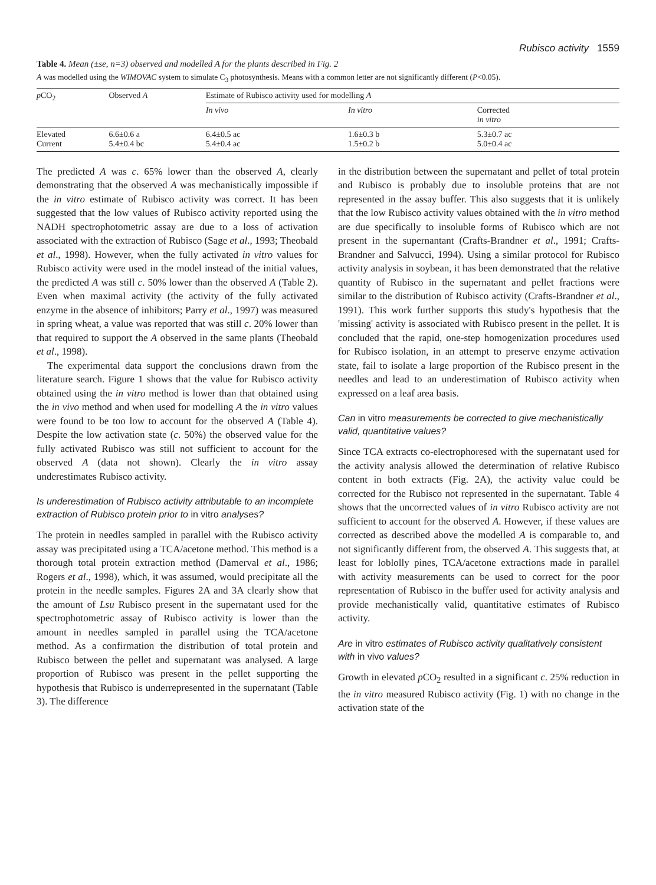Rubisco activity 1559
Table 4. Mean (±se, n=3) observed and modelled A for the plants described in Fig. 2
A was modelled using the WIMOVAC system to simulate C<sub>3</sub> photosynthesis. Means with a common letter are not significantly different (P<0.05).
| p CO<sub>2</sub> | Observed A | Estimate of Rubisco activity used for modelling A | | |
| --- | --- | --- | --- | --- |
| | | In vivo | In vitro | Corrected in vitro |
| Elevated Current | 6.6±0.6 a 5.4±0.4 bc | 6.4±0.5 ac 5.4±0.4 ac | 1.6±0.3 b 1.5±0.2 b | 5.3±0.7 ac 5.0±0.4 ac |
The predicted A was c. 65% lower than the observed A, clearly demonstrating that the observed A was mechanistically impossible if the in vitro estimate of Rubisco activity was correct. It has been suggested that the low values of Rubisco activity reported using the NADH spectrophotometric assay are due to a loss of activation associated with the extraction of Rubisco (Sage et al., 1993; Theobald et al., 1998). However, when the fully activated in vitro values for Rubisco activity were used in the model instead of the initial values, the predicted A was still c. 50% lower than the observed A (Table 2). Even when maximal activity (the activity of the fully activated enzyme in the absence of inhibitors; Parry et al., 1997) was measured in spring wheat, a value was reported that was still c. 20% lower than that required to support the A observed in the same plants (Theobald et al., 1998).
The experimental data support the conclusions drawn from the literature search. Figure 1 shows that the value for Rubisco activity obtained using the in vitro method is lower than that obtained using the in vivo method and when used for modelling A the in vitro values were found to be too low to account for the observed A (Table 4). Despite the low activation state (c. 50%) the observed value for the fully activated Rubisco was still not sufficient to account for the observed A (data not shown). Clearly the in vitro assay underestimates Rubisco activity.
Is underestimation of Rubisco activity attributable to an incomplete extraction of Rubisco protein prior to in vitro analyses?
The protein in needles sampled in parallel with the Rubisco activity assay was precipitated using a TCA/acetone method. This method is a thorough total protein extraction method (Damerval et al., 1986; Rogers et al., 1998), which, it was assumed, would precipitate all the protein in the needle samples. Figures 2A and 3A clearly show that the amount of Lsu Rubisco present in the supernatant used for the spectrophotometric assay of Rubisco activity is lower than the amount in needles sampled in parallel using the TCA/acetone method. As a confirmation the distribution of total protein and Rubisco between the pellet and supernatant was analysed. A large proportion of Rubisco was present in the pellet supporting the hypothesis that Rubisco is underrepresented in the supernatant (Table 3). The difference
in the distribution between the supernatant and pellet of total protein and Rubisco is probably due to insoluble proteins that are not represented in the assay buffer. This also suggests that it is unlikely that the low Rubisco activity values obtained with the in vitro method are due specifically to insoluble forms of Rubisco which are not present in the supernantant (Crafts-Brandner et al., 1991; Crafts-Brandner and Salvucci, 1994). Using a similar protocol for Rubisco activity analysis in soybean, it has been demonstrated that the relative quantity of Rubisco in the supernatant and pellet fractions were similar to the distribution of Rubisco activity (Crafts-Brandner et al., 1991). This work further supports this study's hypothesis that the 'missing' activity is associated with Rubisco present in the pellet. It is concluded that the rapid, one-step homogenization procedures used for Rubisco isolation, in an attempt to preserve enzyme activation state, fail to isolate a large proportion of the Rubisco present in the needles and lead to an underestimation of Rubisco activity when expressed on a leaf area basis.
Can in vitro measurements be corrected to give mechanistically valid, quantitative values?
Since TCA extracts co-electrophoresed with the supernatant used for the activity analysis allowed the determination of relative Rubisco content in both extracts (Fig. 2A), the activity value could be corrected for the Rubisco not represented in the supernatant. Table 4 shows that the uncorrected values of in vitro Rubisco activity are not sufficient to account for the observed A. However, if these values are corrected as described above the modelled A is comparable to, and not significantly different from, the observed A. This suggests that, at least for loblolly pines, TCA/acetone extractions made in parallel with activity measurements can be used to correct for the poor representation of Rubisco in the buffer used for activity analysis and provide mechanistically valid, quantitative estimates of Rubisco activity.
Are in vitro estimates of Rubisco activity qualitatively consistent with in vivo values?
Growth in elevated p CO<sub>2</sub> resulted in a significant c. 25% reduction in the in vitro measured Rubisco activity (Fig. 1) with no change in the activation state of the